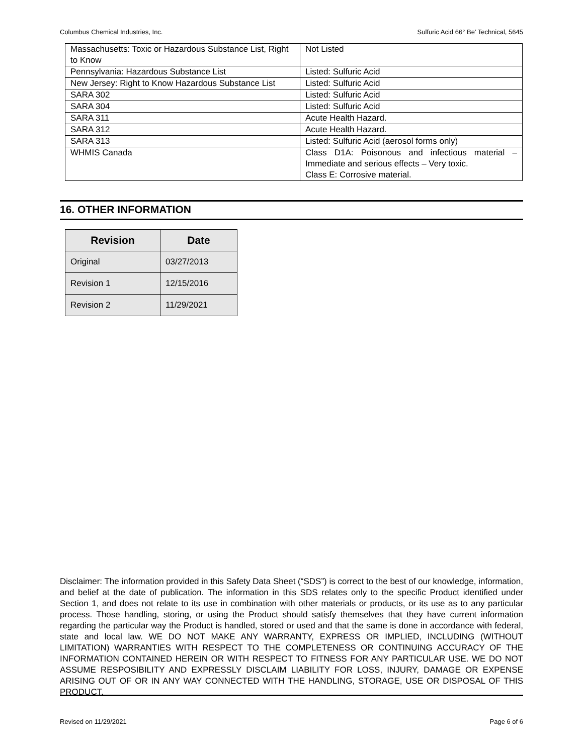Columbus Chemical Industries, Inc. Sulfuric Acid 66° Be’ Technical, 5645
| Massachusetts: Toxic or Hazardous Substance List, Right to Know | Not Listed |
| Pennsylvania: Hazardous Substance List | Listed: Sulfuric Acid |
| New Jersey: Right to Know Hazardous Substance List | Listed: Sulfuric Acid |
| SARA 302 | Listed: Sulfuric Acid |
| SARA 304 | Listed: Sulfuric Acid |
| SARA 311 | Acute Health Hazard. |
| SARA 312 | Acute Health Hazard. |
| SARA 313 | Listed: Sulfuric Acid (aerosol forms only) |
| WHMIS Canada | Class D1A: Poisonous and infectious material – Immediate and serious effects – Very toxic. Class E: Corrosive material. |
16. OTHER INFORMATION
| Revision | Date |
| --- | --- |
| Original | 03/27/2013 |
| Revision 1 | 12/15/2016 |
| Revision 2 | 11/29/2021 |
Disclaimer: The information provided in this Safety Data Sheet (“SDS”) is correct to the best of our knowledge, information, and belief at the date of publication. The information in this SDS relates only to the specific Product identified under Section 1, and does not relate to its use in combination with other materials or products, or its use as to any particular process. Those handling, storing, or using the Product should satisfy themselves that they have current information regarding the particular way the Product is handled, stored or used and that the same is done in accordance with federal, state and local law. WE DO NOT MAKE ANY WARRANTY, EXPRESS OR IMPLIED, INCLUDING (WITHOUT LIMITATION) WARRANTIES WITH RESPECT TO THE COMPLETENESS OR CONTINUING ACCURACY OF THE INFORMATION CONTAINED HEREIN OR WITH RESPECT TO FITNESS FOR ANY PARTICULAR USE. WE DO NOT ASSUME RESPOSIBILITY AND EXPRESSLY DISCLAIM LIABILITY FOR LOSS, INJURY, DAMAGE OR EXPENSE ARISING OUT OF OR IN ANY WAY CONNECTED WITH THE HANDLING, STORAGE, USE OR DISPOSAL OF THIS PRODUCT.
Revised on 11/29/2021 Page 6 of 6